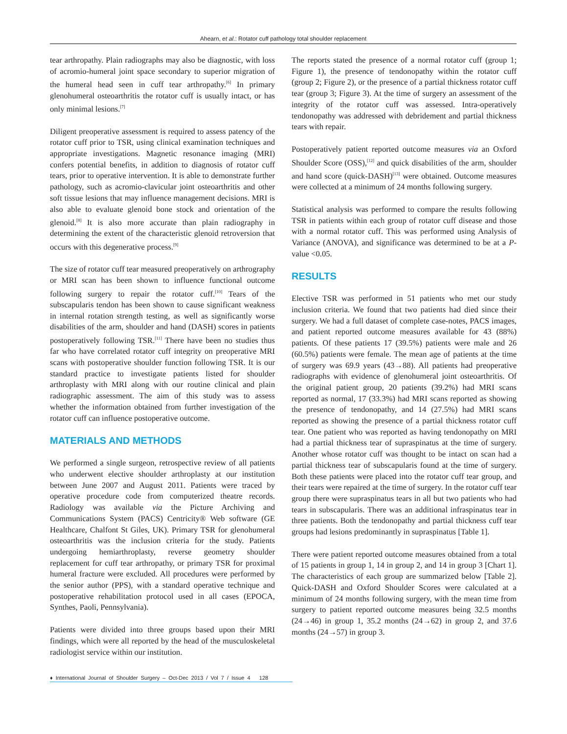Ahearn, et al.: Rotator cuff pathology total shoulder replacement
tear arthropathy. Plain radiographs may also be diagnostic, with loss of acromio-humeral joint space secondary to superior migration of the humeral head seen in cuff tear arthropathy.<sup>[6]</sup> In primary glenohumeral osteoarthritis the rotator cuff is usually intact, or has only minimal lesions.<sup>[7]</sup>
Diligent preoperative assessment is required to assess patency of the rotator cuff prior to TSR, using clinical examination techniques and appropriate investigations. Magnetic resonance imaging (MRI) confers potential benefits, in addition to diagnosis of rotator cuff tears, prior to operative intervention. It is able to demonstrate further pathology, such as acromio-clavicular joint osteoarthritis and other soft tissue lesions that may influence management decisions. MRI is also able to evaluate glenoid bone stock and orientation of the glenoid.<sup>[8]</sup> It is also more accurate than plain radiography in determining the extent of the characteristic glenoid retroversion that occurs with this degenerative process.<sup>[9]</sup>
The size of rotator cuff tear measured preoperatively on arthrography or MRI scan has been shown to influence functional outcome following surgery to repair the rotator cuff.<sup>[10]</sup> Tears of the subscapularis tendon has been shown to cause significant weakness in internal rotation strength testing, as well as significantly worse disabilities of the arm, shoulder and hand (DASH) scores in patients postoperatively following TSR.<sup>[11]</sup> There have been no studies thus far who have correlated rotator cuff integrity on preoperative MRI scans with postoperative shoulder function following TSR. It is our standard practice to investigate patients listed for shoulder arthroplasty with MRI along with our routine clinical and plain radiographic assessment. The aim of this study was to assess whether the information obtained from further investigation of the rotator cuff can influence postoperative outcome.
MATERIALS AND METHODS
We performed a single surgeon, retrospective review of all patients who underwent elective shoulder arthroplasty at our institution between June 2007 and August 2011. Patients were traced by operative procedure code from computerized theatre records. Radiology was available via the Picture Archiving and Communications System (PACS) Centricity® Web software (GE Healthcare, Chalfont St Giles, UK). Primary TSR for glenohumeral osteoarthritis was the inclusion criteria for the study. Patients undergoing hemiarthroplasty, reverse geometry shoulder replacement for cuff tear arthropathy, or primary TSR for proximal humeral fracture were excluded. All procedures were performed by the senior author (PPS), with a standard operative technique and postoperative rehabilitation protocol used in all cases (EPOCA, Synthes, Paoli, Pennsylvania).
Patients were divided into three groups based upon their MRI findings, which were all reported by the head of the musculoskeletal radiologist service within our institution.
The reports stated the presence of a normal rotator cuff (group 1; Figure 1), the presence of tendonopathy within the rotator cuff (group 2; Figure 2), or the presence of a partial thickness rotator cuff tear (group 3; Figure 3). At the time of surgery an assessment of the integrity of the rotator cuff was assessed. Intra-operatively tendonopathy was addressed with debridement and partial thickness tears with repair.
Postoperatively patient reported outcome measures via an Oxford Shoulder Score (OSS),<sup>[12]</sup> and quick disabilities of the arm, shoulder and hand score (quick-DASH)<sup>[13]</sup> were obtained. Outcome measures were collected at a minimum of 24 months following surgery.
Statistical analysis was performed to compare the results following TSR in patients within each group of rotator cuff disease and those with a normal rotator cuff. This was performed using Analysis of Variance (ANOVA), and significance was determined to be at a P-value <0.05.
RESULTS
Elective TSR was performed in 51 patients who met our study inclusion criteria. We found that two patients had died since their surgery. We had a full dataset of complete case-notes, PACS images, and patient reported outcome measures available for 43 (88%) patients. Of these patients 17 (39.5%) patients were male and 26 (60.5%) patients were female. The mean age of patients at the time of surgery was 69.9 years (43→88). All patients had preoperative radiographs with evidence of glenohumeral joint osteoarthritis. Of the original patient group, 20 patients (39.2%) had MRI scans reported as normal, 17 (33.3%) had MRI scans reported as showing the presence of tendonopathy, and 14 (27.5%) had MRI scans reported as showing the presence of a partial thickness rotator cuff tear. One patient who was reported as having tendonopathy on MRI had a partial thickness tear of supraspinatus at the time of surgery. Another whose rotator cuff was thought to be intact on scan had a partial thickness tear of subscapularis found at the time of surgery. Both these patients were placed into the rotator cuff tear group, and their tears were repaired at the time of surgery. In the rotator cuff tear group there were supraspinatus tears in all but two patients who had tears in subscapularis. There was an additional infraspinatus tear in three patients. Both the tendonopathy and partial thickness cuff tear groups had lesions predominantly in supraspinatus [Table 1].
There were patient reported outcome measures obtained from a total of 15 patients in group 1, 14 in group 2, and 14 in group 3 [Chart 1]. The characteristics of each group are summarized below [Table 2]. Quick-DASH and Oxford Shoulder Scores were calculated at a minimum of 24 months following surgery, with the mean time from surgery to patient reported outcome measures being 32.5 months (24→46) in group 1, 35.2 months (24→62) in group 2, and 37.6 months (24→57) in group 3.
♦ International Journal of Shoulder Surgery – Oct-Dec 2013 / Vol 7 / Issue 4 128